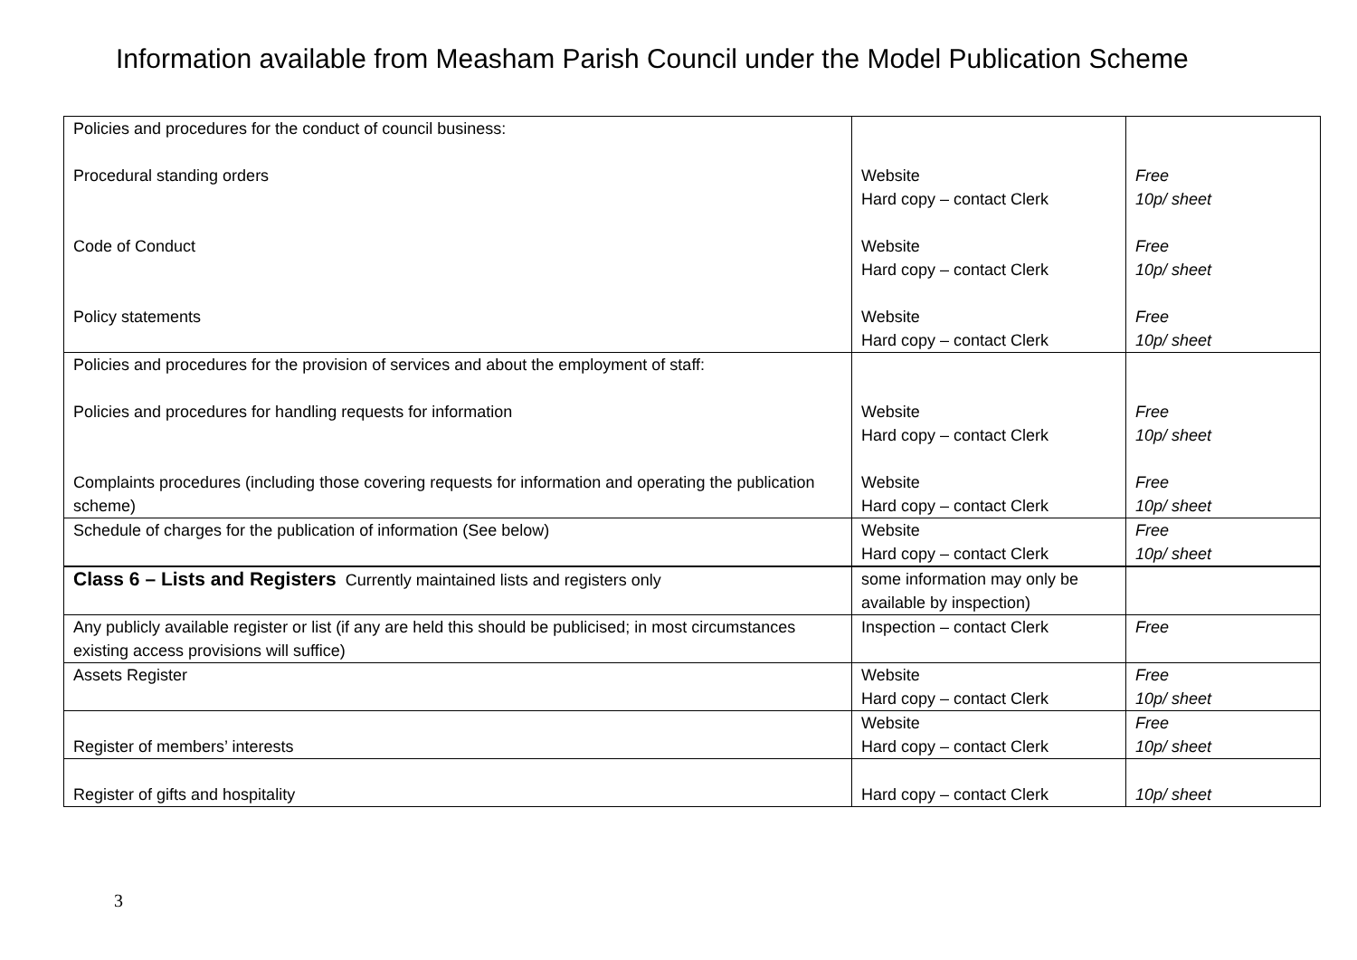Information available from Measham Parish Council under the Model Publication Scheme
| Policies and procedures for the conduct of council business: Procedural standing orders Code of Conduct Policy statements | Website Hard copy – contact Clerk Website Hard copy – contact Clerk Website Hard copy – contact Clerk | Free 10p/ sheet Free 10p/ sheet Free 10p/ sheet |
| Policies and procedures for the provision of services and about the employment of staff: Policies and procedures for handling requests for information Complaints procedures (including those covering requests for information and operating the publication scheme) | Website Hard copy – contact Clerk Website Hard copy – contact Clerk | Free 10p/ sheet Free 10p/ sheet |
| Schedule of charges for the publication of information (See below) | Website Hard copy – contact Clerk | Free 10p/ sheet |
| Class 6 – Lists and Registers Currently maintained lists and registers only | some information may only be available by inspection) | |
| Any publicly available register or list (if any are held this should be publicised; in most circumstances existing access provisions will suffice) | Inspection – contact Clerk | Free |
| Assets Register | Website Hard copy – contact Clerk | Free 10p/ sheet |
| Register of members’ interests | Website Hard copy – contact Clerk | Free 10p/ sheet |
| Register of gifts and hospitality | Hard copy – contact Clerk | 10p/ sheet |
3